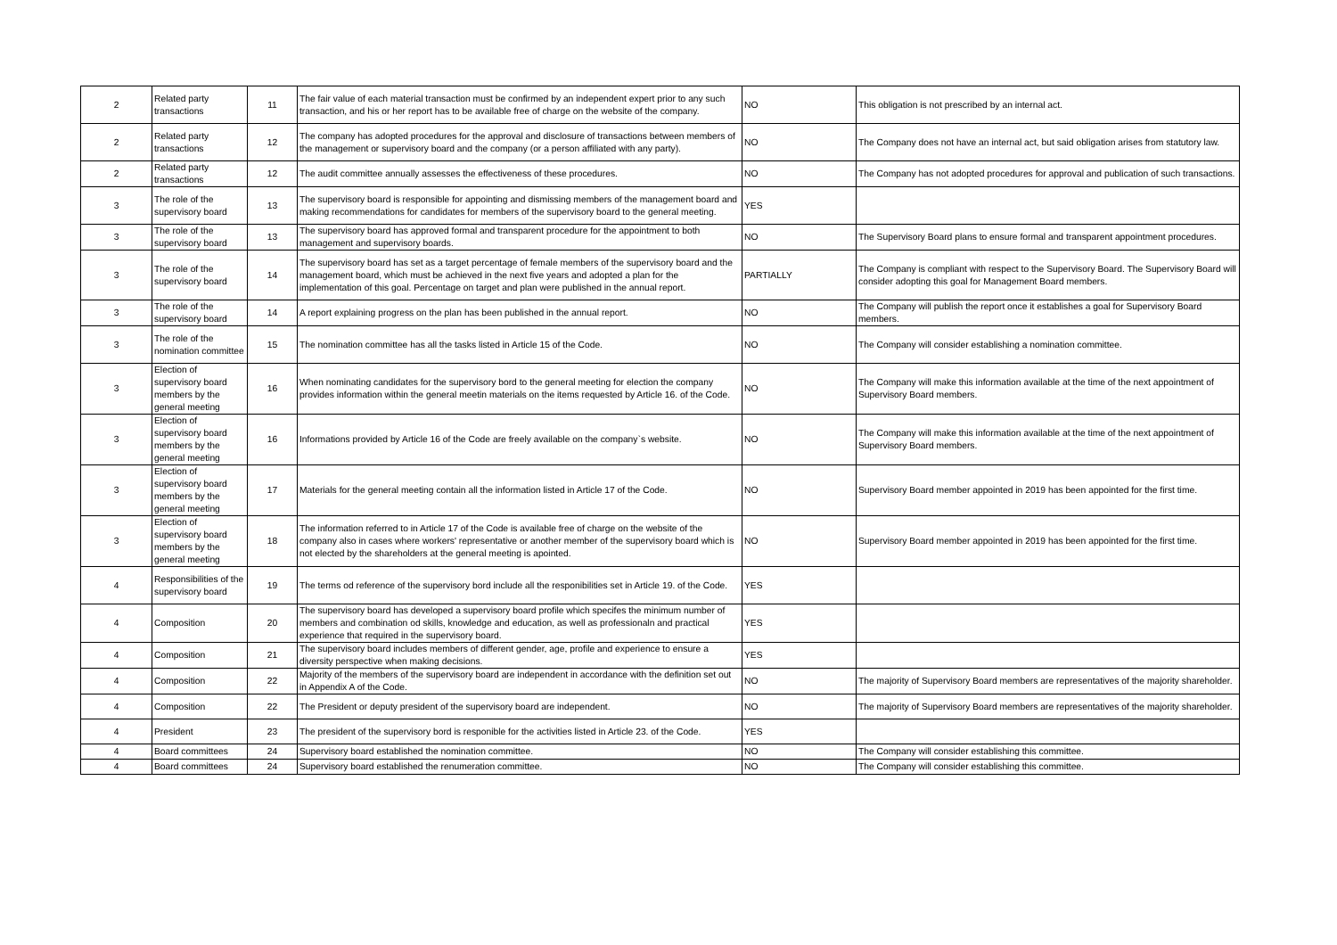| 2 | Related party transactions | 11 | The fair value of each material transaction must be confirmed by an independent expert prior to any such transaction, and his or her report has to be available free of charge on the website of the company. | NO | This obligation is not prescribed by an internal act. |
| 2 | Related party transactions | 12 | The company has adopted procedures for the approval and disclosure of transactions between members of the management or supervisory board and the company (or a person affiliated with any party). | NO | The Company does not have an internal act, but said obligation arises from statutory law. |
| 2 | Related party transactions | 12 | The audit committee annually assesses the effectiveness of these procedures. | NO | The Company has not adopted procedures for approval and publication of such transactions. |
| 3 | The role of the supervisory board | 13 | The supervisory board is responsible for appointing and dismissing members of the management board and making recommendations for candidates for members of the supervisory board to the general meeting. | YES | |
| 3 | The role of the supervisory board | 13 | The supervisory board has approved formal and transparent procedure for the appointment to both management and supervisory boards. | NO | The Supervisory Board plans to ensure formal and transparent appointment procedures. |
| 3 | The role of the supervisory board | 14 | The supervisory board has set as a target percentage of female members of the supervisory board and the management board, which must be achieved in the next five years and adopted a plan for the implementation of this goal. Percentage on target and plan were published in the annual report. | PARTIALLY | The Company is compliant with respect to the Supervisory Board. The Supervisory Board will consider adopting this goal for Management Board members. |
| 3 | The role of the supervisory board | 14 | A report explaining progress on the plan has been published in the annual report. | NO | The Company will publish the report once it establishes a goal for Supervisory Board members. |
| 3 | The role of the nomination committee | 15 | The nomination committee has all the tasks listed in Article 15 of the Code. | NO | The Company will consider establishing a nomination committee. |
| 3 | Election of supervisory board members by the general meeting | 16 | When nominating candidates for the supervisory bord to the general meeting for election the company provides information within the general meetin materials on the items requested by Article 16. of the Code. | NO | The Company will make this information available at the time of the next appointment of Supervisory Board members. |
| 3 | Election of supervisory board members by the general meeting | 16 | Informations provided by Article 16 of the Code are freely available on the company`s website. | NO | The Company will make this information available at the time of the next appointment of Supervisory Board members. |
| 3 | Election of supervisory board members by the general meeting | 17 | Materials for the general meeting contain all the information listed in Article 17 of the Code. | NO | Supervisory Board member appointed in 2019 has been appointed for the first time. |
| 3 | Election of supervisory board members by the general meeting | 18 | The information referred to in Article 17 of the Code is available free of charge on the website of the company also in cases where workers' representative or another member of the supervisory board which is not elected by the shareholders at the general meeting is apointed. | NO | Supervisory Board member appointed in 2019 has been appointed for the first time. |
| 4 | Responsibilities of the supervisory board | 19 | The terms od reference of the supervisory bord include all the responibilities set in Article 19. of the Code. | YES | |
| 4 | Composition | 20 | The supervisory board has developed a supervisory board profile which specifes the minimum number of members and combination od skills, knowledge and education, as well as professionaln and practical experience that required in the supervisory board. | YES | |
| 4 | Composition | 21 | The supervisory board includes members of different gender, age, profile and experience to ensure a diversity perspective when making decisions. | YES | |
| 4 | Composition | 22 | Majority of the members of the supervisory board are independent in accordance with the definition set out in Appendix A of the Code. | NO | The majority of Supervisory Board members are representatives of the majority shareholder. |
| 4 | Composition | 22 | The President or deputy president of the supervisory board are independent. | NO | The majority of Supervisory Board members are representatives of the majority shareholder. |
| 4 | President | 23 | The president of the supervisory bord is responible for the activities listed in Article 23. of the Code. | YES | |
| 4 | Board committees | 24 | Supervisory board established the nomination committee. | NO | The Company will consider establishing this committee. |
| 4 | Board committees | 24 | Supervisory board established the renumeration committee. | NO | The Company will consider establishing this committee. |